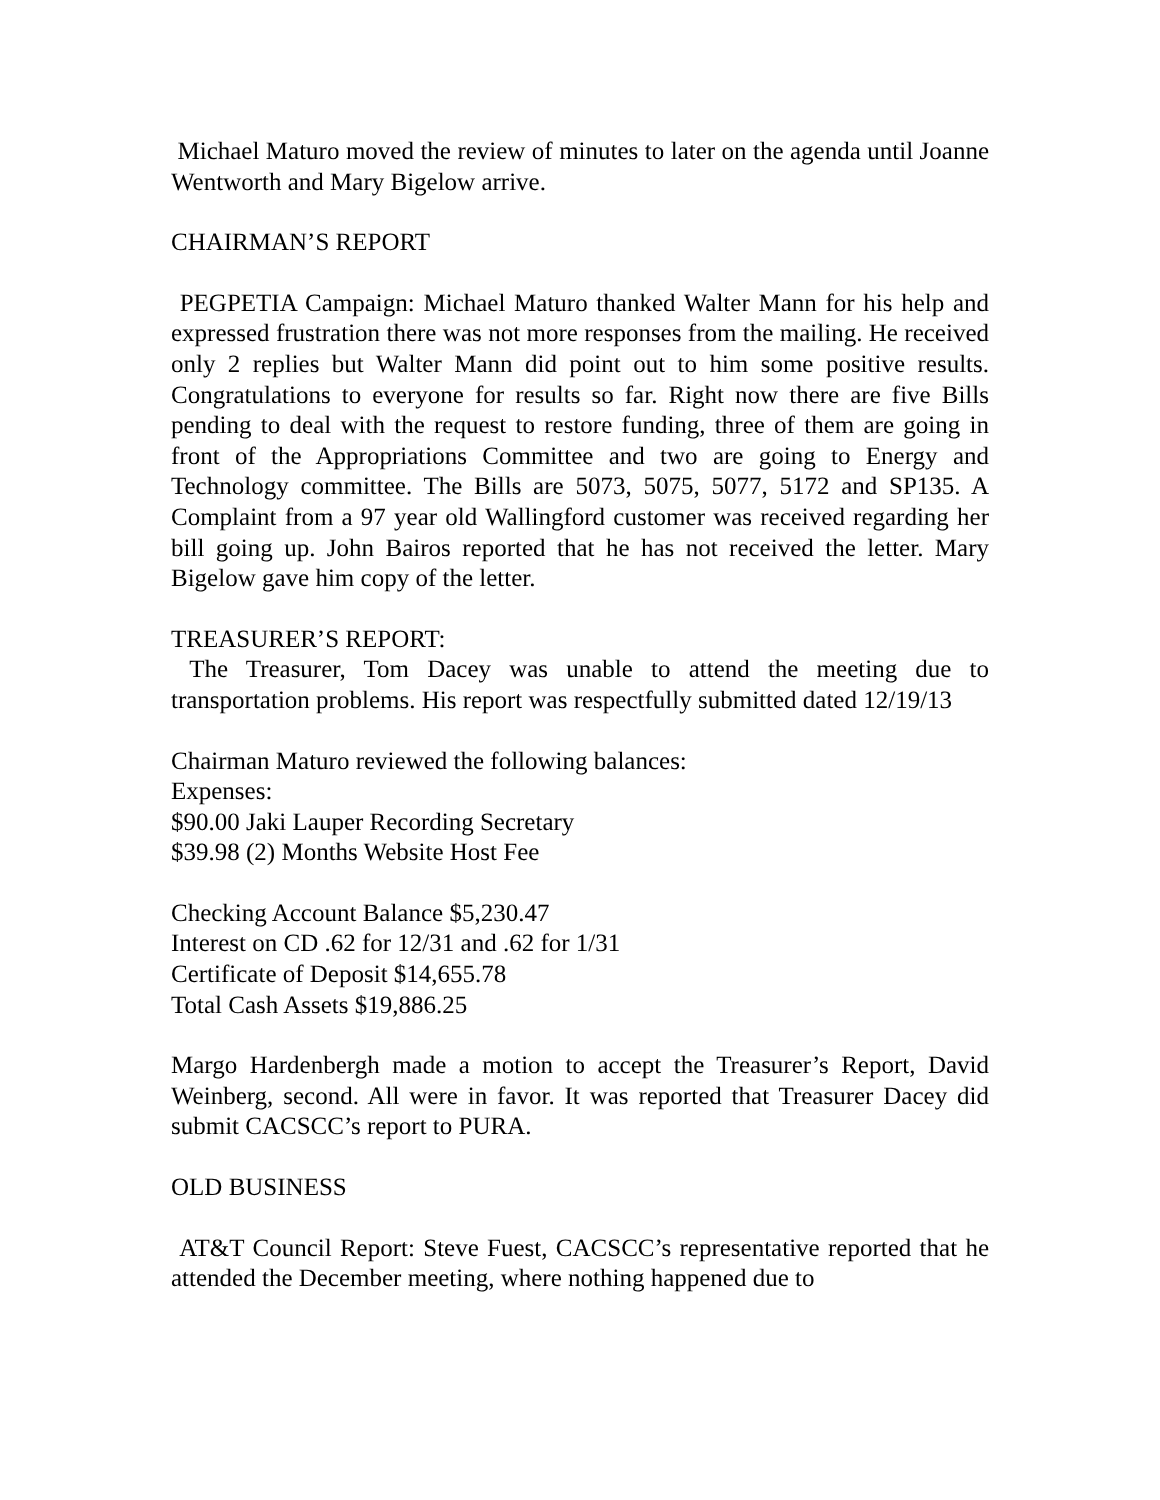Michael Maturo moved the review of minutes to later on the agenda until Joanne Wentworth and Mary Bigelow arrive.
CHAIRMAN’S REPORT
PEGPETIA Campaign: Michael Maturo thanked Walter Mann for his help and expressed frustration there was not more responses from the mailing. He received only 2 replies but Walter Mann did point out to him some positive results. Congratulations to everyone for results so far. Right now there are five Bills pending to deal with the request to restore funding, three of them are going in front of the Appropriations Committee and two are going to Energy and Technology committee. The Bills are 5073, 5075, 5077, 5172 and SP135. A Complaint from a 97 year old Wallingford customer was received regarding her bill going up. John Bairos reported that he has not received the letter. Mary Bigelow gave him copy of the letter.
TREASURER’S REPORT:
The Treasurer, Tom Dacey was unable to attend the meeting due to transportation problems. His report was respectfully submitted dated 12/19/13
Chairman Maturo reviewed the following balances:
Expenses:
$90.00 Jaki Lauper Recording Secretary
$39.98 (2) Months Website Host Fee
Checking Account Balance $5,230.47
Interest on CD .62 for 12/31 and .62 for 1/31
Certificate of Deposit $14,655.78
Total Cash Assets $19,886.25
Margo Hardenbergh made a motion to accept the Treasurer’s Report, David Weinberg, second. All were in favor. It was reported that Treasurer Dacey did submit CACSCC’s report to PURA.
OLD BUSINESS
AT&T Council Report: Steve Fuest, CACSCC’s representative reported that he attended the December meeting, where nothing happened due to